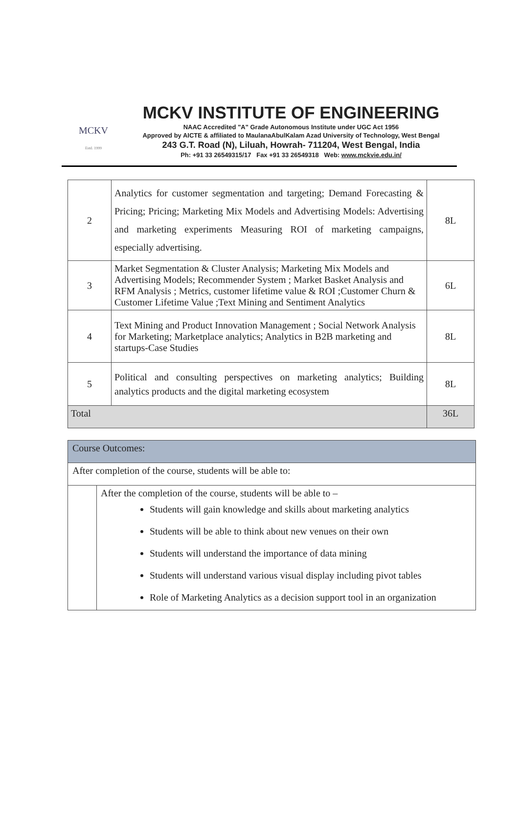MCKV
Estd. 1999
MCKV INSTITUTE OF ENGINEERING
NAAC Accredited "A" Grade Autonomous Institute under UGC Act 1956
Approved by AICTE & affiliated to MaulanaAbulKalam Azad University of Technology, West Bengal
243 G.T. Road (N), Liluah, Howrah- 711204, West Bengal, India
Ph: +91 33 26549315/17 Fax +91 33 26549318 Web: www.mckvie.edu.in/
| 2 | Analytics for customer segmentation and targeting; Demand Forecasting & Pricing; Pricing; Marketing Mix Models and Advertising Models: Advertising and marketing experiments Measuring ROI of marketing campaigns, especially advertising. | 8L |
| 3 | Market Segmentation & Cluster Analysis; Marketing Mix Models and Advertising Models; Recommender System ; Market Basket Analysis and RFM Analysis ; Metrics, customer lifetime value & ROI ;Customer Churn & Customer Lifetime Value ;Text Mining and Sentiment Analytics | 6L |
| 4 | Text Mining and Product Innovation Management ; Social Network Analysis for Marketing; Marketplace analytics; Analytics in B2B marketing and startups-Case Studies | 8L |
| 5 | Political and consulting perspectives on marketing analytics; Building analytics products and the digital marketing ecosystem | 8L |
| Total | | 36L |
| Course Outcomes: | |
| After completion of the course, students will be able to: | |
| | After the completion of the course, students will be able to – Students will gain knowledge and skills about marketing analytics Students will be able to think about new venues on their own Students will understand the importance of data mining Students will understand various visual display including pivot tables Role of Marketing Analytics as a decision support tool in an organization |